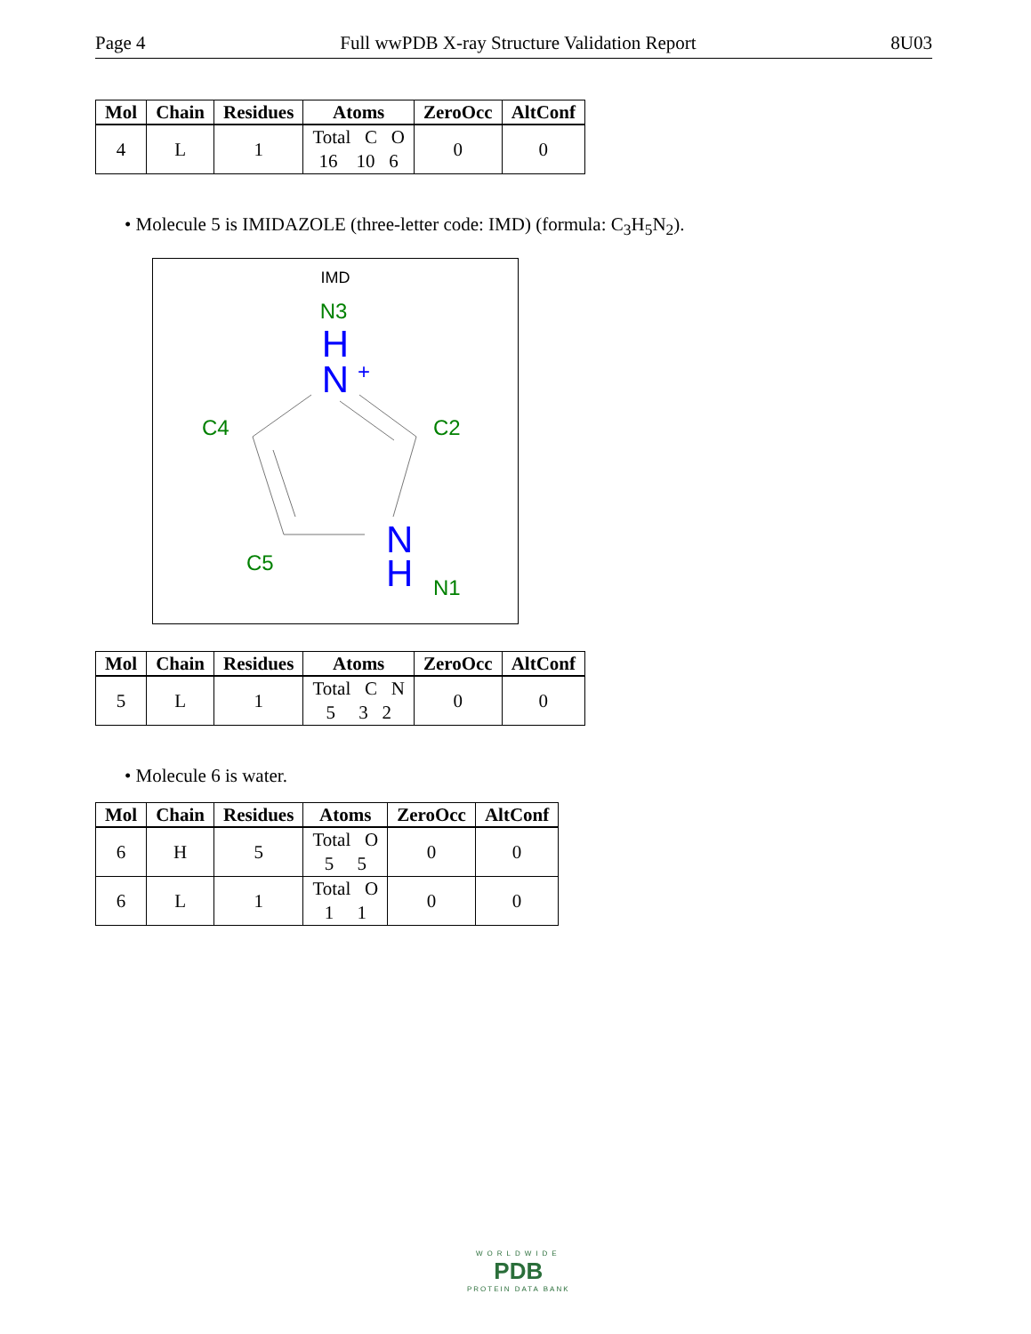Page 4 Full wwPDB X-ray Structure Validation Report 8U03
| Mol | Chain | Residues | Atoms | ZeroOcc | AltConf |
| --- | --- | --- | --- | --- | --- |
| 4 | L | 1 | Total C O 16 10 6 | 0 | 0 |
• Molecule 5 is IMIDAZOLE (three-letter code: IMD) (formula: C<sub>3</sub>H<sub>5</sub>N<sub>2</sub>).
IMD
N3
H
N
+
C4
C2
C5
N
H
N1
| Mol | Chain | Residues | Atoms | ZeroOcc | AltConf |
| --- | --- | --- | --- | --- | --- |
| 5 | L | 1 | Total C N 5 3 2 | 0 | 0 |
• Molecule 6 is water.
| Mol | Chain | Residues | Atoms | ZeroOcc | AltConf |
| --- | --- | --- | --- | --- | --- |
| 6 | H | 5 | Total O 5 5 | 0 | 0 |
| 6 | L | 1 | Total O 1 1 | 0 | 0 |
WORLDWIDE
PDB
PROTEIN DATA BANK